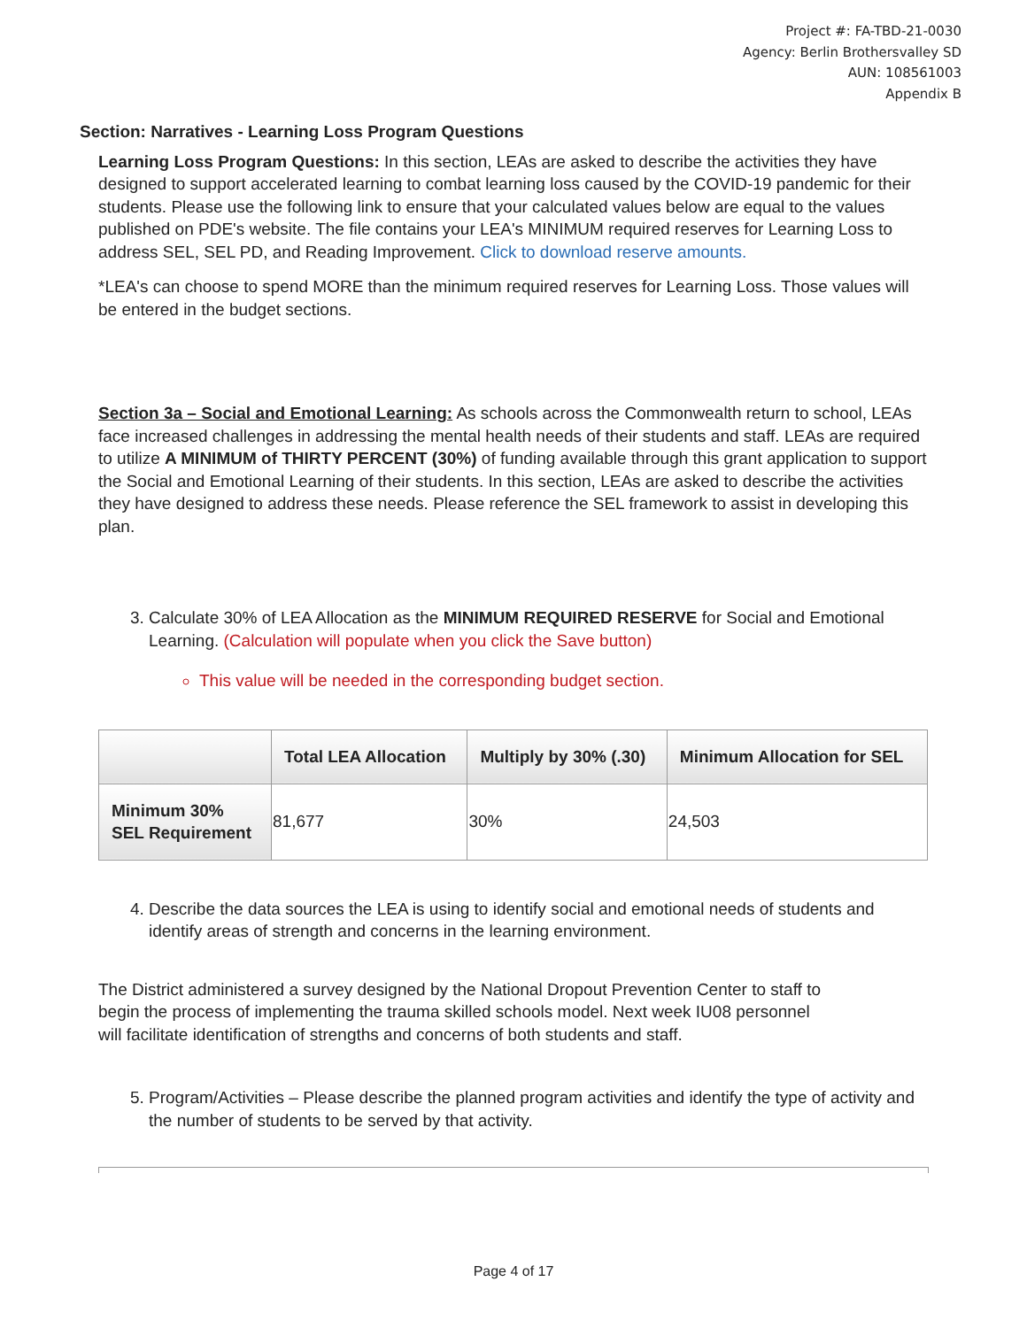Project #: FA-TBD-21-0030
Agency: Berlin Brothersvalley SD
AUN: 108561003
Appendix B
Section: Narratives - Learning Loss Program Questions
Learning Loss Program Questions: In this section, LEAs are asked to describe the activities they have designed to support accelerated learning to combat learning loss caused by the COVID-19 pandemic for their students. Please use the following link to ensure that your calculated values below are equal to the values published on PDE's website. The file contains your LEA's MINIMUM required reserves for Learning Loss to address SEL, SEL PD, and Reading Improvement. Click to download reserve amounts.
*LEA's can choose to spend MORE than the minimum required reserves for Learning Loss. Those values will be entered in the budget sections.
Section 3a – Social and Emotional Learning: As schools across the Commonwealth return to school, LEAs face increased challenges in addressing the mental health needs of their students and staff. LEAs are required to utilize A MINIMUM of THIRTY PERCENT (30%) of funding available through this grant application to support the Social and Emotional Learning of their students. In this section, LEAs are asked to describe the activities they have designed to address these needs. Please reference the SEL framework to assist in developing this plan.
3. Calculate 30% of LEA Allocation as the MINIMUM REQUIRED RESERVE for Social and Emotional Learning. (Calculation will populate when you click the Save button)
This value will be needed in the corresponding budget section.
| | Total LEA Allocation | Multiply by 30% (.30) | Minimum Allocation for SEL |
| --- | --- | --- | --- |
| Minimum 30% SEL Requirement | 81,677 | 30% | 24,503 |
4. Describe the data sources the LEA is using to identify social and emotional needs of students and identify areas of strength and concerns in the learning environment.
The District administered a survey designed by the National Dropout Prevention Center to staff to begin the process of implementing the trauma skilled schools model. Next week IU08 personnel will facilitate identification of strengths and concerns of both students and staff.
5. Program/Activities – Please describe the planned program activities and identify the type of activity and the number of students to be served by that activity.
Page 4 of 17